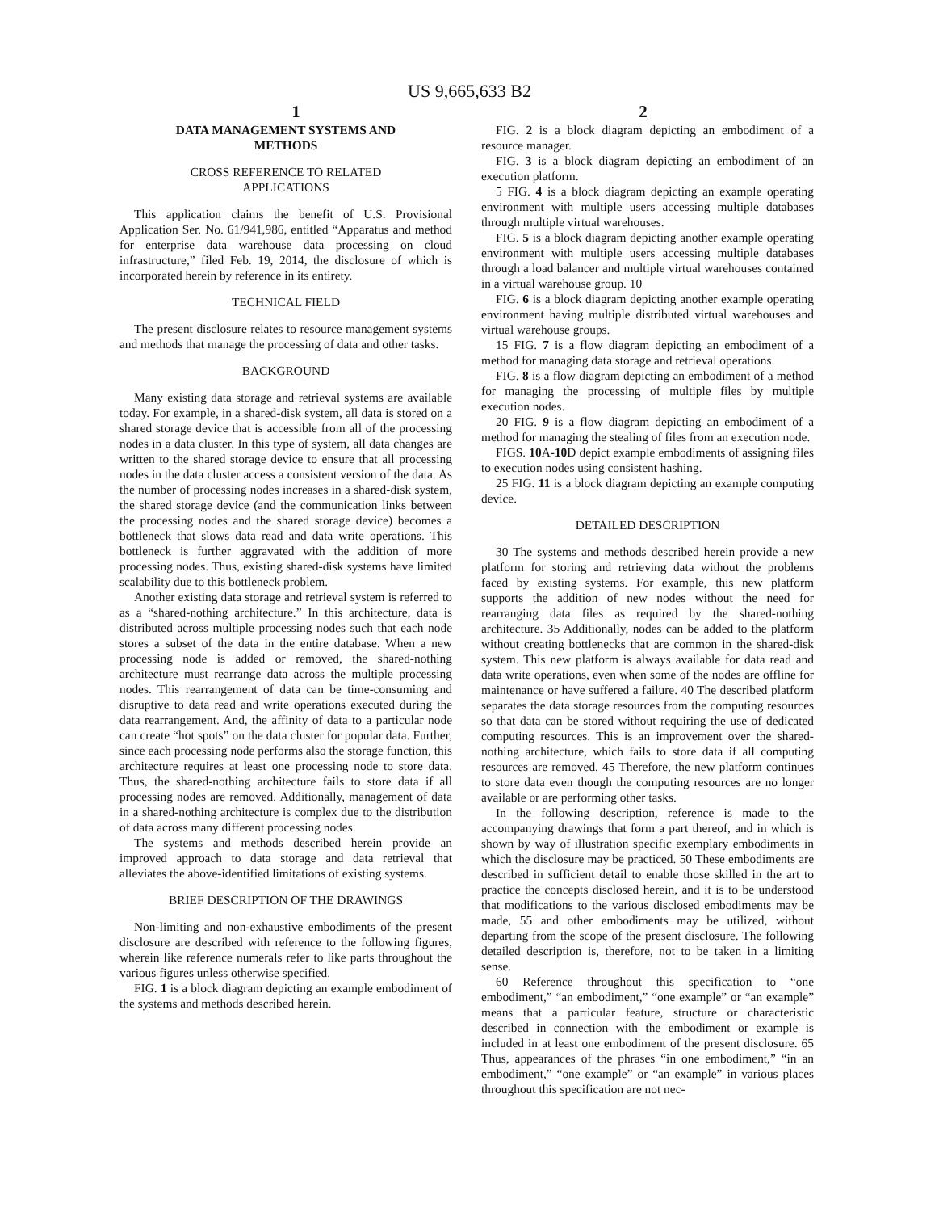US 9,665,633 B2
1 2
DATA MANAGEMENT SYSTEMS AND
METHODS
CROSS REFERENCE TO RELATED
APPLICATIONS
This application claims the benefit of U.S. Provisional Application Ser. No. 61/941,986, entitled “Apparatus and method for enterprise data warehouse data processing on cloud infrastructure,” filed Feb. 19, 2014, the disclosure of which is incorporated herein by reference in its entirety.
TECHNICAL FIELD
The present disclosure relates to resource management systems and methods that manage the processing of data and other tasks.
BACKGROUND
Many existing data storage and retrieval systems are available today. For example, in a shared-disk system, all data is stored on a shared storage device that is accessible from all of the processing nodes in a data cluster. In this type of system, all data changes are written to the shared storage device to ensure that all processing nodes in the data cluster access a consistent version of the data. As the number of processing nodes increases in a shared-disk system, the shared storage device (and the communication links between the processing nodes and the shared storage device) becomes a bottleneck that slows data read and data write operations. This bottleneck is further aggravated with the addition of more processing nodes. Thus, existing shared-disk systems have limited scalability due to this bottleneck problem.
Another existing data storage and retrieval system is referred to as a “shared-nothing architecture.” In this architecture, data is distributed across multiple processing nodes such that each node stores a subset of the data in the entire database. When a new processing node is added or removed, the shared-nothing architecture must rearrange data across the multiple processing nodes. This rearrangement of data can be time-consuming and disruptive to data read and write operations executed during the data rearrangement. And, the affinity of data to a particular node can create “hot spots” on the data cluster for popular data. Further, since each processing node performs also the storage function, this architecture requires at least one processing node to store data. Thus, the shared-nothing architecture fails to store data if all processing nodes are removed. Additionally, management of data in a shared-nothing architecture is complex due to the distribution of data across many different processing nodes.
The systems and methods described herein provide an improved approach to data storage and data retrieval that alleviates the above-identified limitations of existing systems.
BRIEF DESCRIPTION OF THE DRAWINGS
Non-limiting and non-exhaustive embodiments of the present disclosure are described with reference to the following figures, wherein like reference numerals refer to like parts throughout the various figures unless otherwise specified.
FIG. 1 is a block diagram depicting an example embodiment of the systems and methods described herein.
FIG. 2 is a block diagram depicting an embodiment of a resource manager.
FIG. 3 is a block diagram depicting an embodiment of an execution platform.
5 FIG. 4 is a block diagram depicting an example operating environment with multiple users accessing multiple databases through multiple virtual warehouses.
FIG. 5 is a block diagram depicting another example operating environment with multiple users accessing multiple databases through a load balancer and multiple virtual warehouses contained in a virtual warehouse group. 10
FIG. 6 is a block diagram depicting another example operating environment having multiple distributed virtual warehouses and virtual warehouse groups.
15 FIG. 7 is a flow diagram depicting an embodiment of a method for managing data storage and retrieval operations.
FIG. 8 is a flow diagram depicting an embodiment of a method for managing the processing of multiple files by multiple execution nodes.
20 FIG. 9 is a flow diagram depicting an embodiment of a method for managing the stealing of files from an execution node.
FIGS. 10 A-10 D depict example embodiments of assigning files to execution nodes using consistent hashing.
25 FIG. 11 is a block diagram depicting an example computing device.
DETAILED DESCRIPTION
30 The systems and methods described herein provide a new platform for storing and retrieving data without the problems faced by existing systems. For example, this new platform supports the addition of new nodes without the need for rearranging data files as required by the shared-nothing architecture. 35 Additionally, nodes can be added to the platform without creating bottlenecks that are common in the shared-disk system. This new platform is always available for data read and data write operations, even when some of the nodes are offline for maintenance or have suffered a failure. 40 The described platform separates the data storage resources from the computing resources so that data can be stored without requiring the use of dedicated computing resources. This is an improvement over the shared-nothing architecture, which fails to store data if all computing resources are removed. 45 Therefore, the new platform continues to store data even though the computing resources are no longer available or are performing other tasks.
In the following description, reference is made to the accompanying drawings that form a part thereof, and in which is shown by way of illustration specific exemplary embodiments in which the disclosure may be practiced. 50 These embodiments are described in sufficient detail to enable those skilled in the art to practice the concepts disclosed herein, and it is to be understood that modifications to the various disclosed embodiments may be made, 55 and other embodiments may be utilized, without departing from the scope of the present disclosure. The following detailed description is, therefore, not to be taken in a limiting sense.
60 Reference throughout this specification to “one embodiment,” “an embodiment,” “one example” or “an example” means that a particular feature, structure or characteristic described in connection with the embodiment or example is included in at least one embodiment of the present disclosure. 65 Thus, appearances of the phrases “in one embodiment,” “in an embodiment,” “one example” or “an example” in various places throughout this specification are not nec-